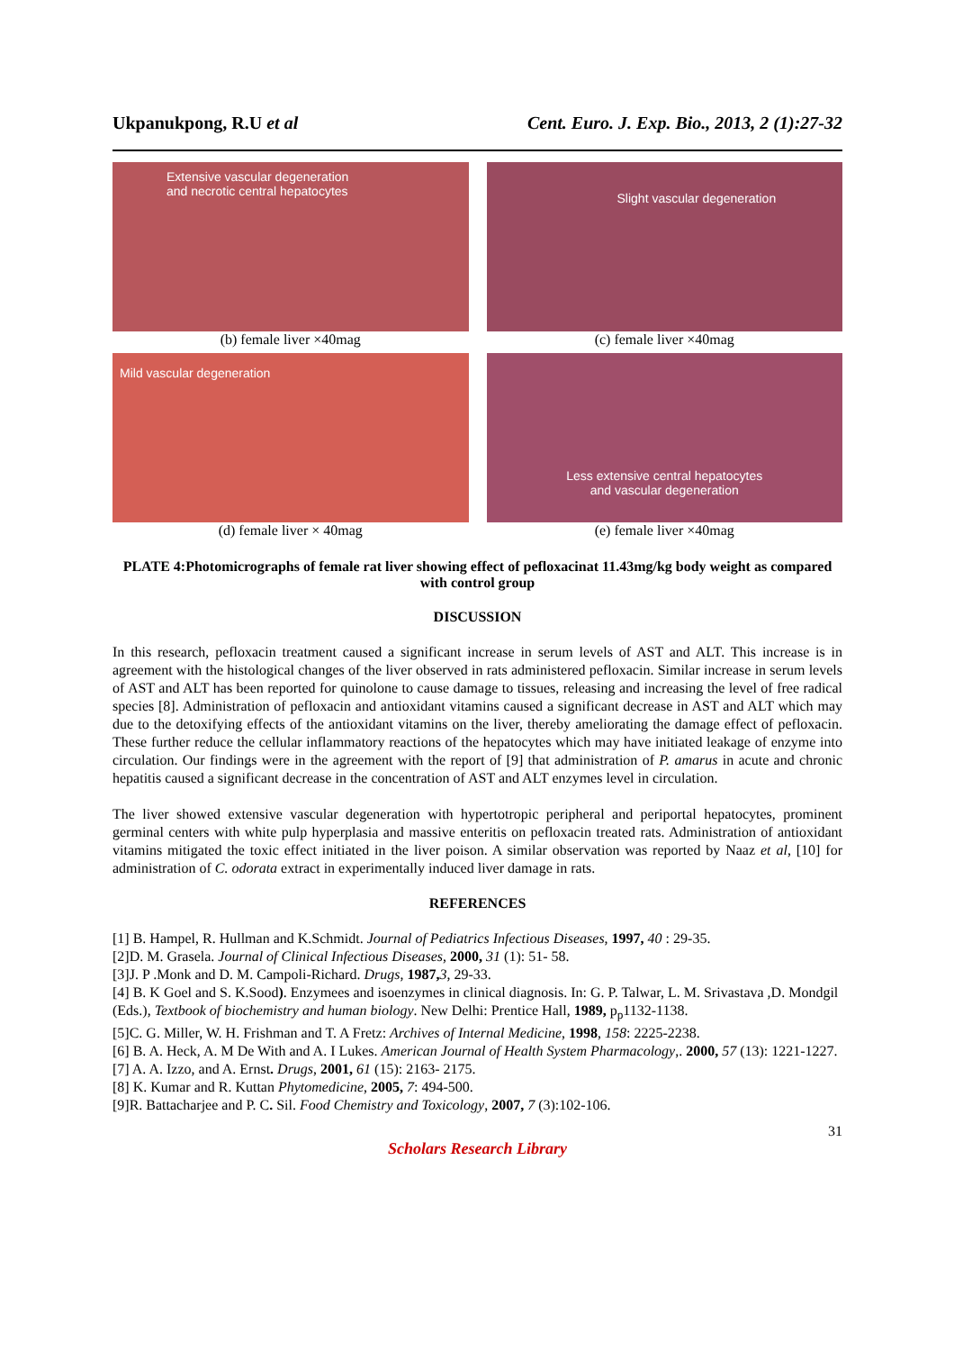Ukpanukpong, R.U et al Cent. Euro. J. Exp. Bio., 2013, 2 (1):27-32
Extensive vascular degeneration
and necrotic central hepatocytes
(b) female liver ×40mag
Slight vascular degeneration
(c) female liver ×40mag
Mild vascular degeneration
(d) female liver × 40mag
Less extensive central hepatocytes
and vascular degeneration
(e) female liver ×40mag
PLATE 4:Photomicrographs of female rat liver showing effect of pefloxacinat 11.43mg/kg body weight as compared with control group
DISCUSSION
In this research, pefloxacin treatment caused a significant increase in serum levels of AST and ALT. This increase is in agreement with the histological changes of the liver observed in rats administered pefloxacin. Similar increase in serum levels of AST and ALT has been reported for quinolone to cause damage to tissues, releasing and increasing the level of free radical species [8]. Administration of pefloxacin and antioxidant vitamins caused a significant decrease in AST and ALT which may due to the detoxifying effects of the antioxidant vitamins on the liver, thereby ameliorating the damage effect of pefloxacin. These further reduce the cellular inflammatory reactions of the hepatocytes which may have initiated leakage of enzyme into circulation. Our findings were in the agreement with the report of [9] that administration of P. amarus in acute and chronic hepatitis caused a significant decrease in the concentration of AST and ALT enzymes level in circulation.
The liver showed extensive vascular degeneration with hypertotropic peripheral and periportal hepatocytes, prominent germinal centers with white pulp hyperplasia and massive enteritis on pefloxacin treated rats. Administration of antioxidant vitamins mitigated the toxic effect initiated in the liver poison. A similar observation was reported by Naaz et al, [10] for administration of C. odorata extract in experimentally induced liver damage in rats.
REFERENCES
[1] B. Hampel, R. Hullman and K.Schmidt. Journal of Pediatrics Infectious Diseases, 1997, 40 : 29-35.
[2]D. M. Grasela. Journal of Clinical Infectious Diseases, 2000, 31 (1): 51- 58.
[3]J. P .Monk and D. M. Campoli-Richard. Drugs, 1987, 3, 29-33.
[4] B. K Goel and S. K.Sood). Enzymees and isoenzymes in clinical diagnosis. In: G. P. Talwar, L. M. Srivastava ,D. Mondgil (Eds.), Textbook of biochemistry and human biology. New Delhi: Prentice Hall, 1989, p<sub>p</sub>1132-1138.
[5]C. G. Miller, W. H. Frishman and T. A Fretz: Archives of Internal Medicine, 1998, 158: 2225-2238.
[6] B. A. Heck, A. M De With and A. I Lukes. American Journal of Health System Pharmacology,. 2000, 57 (13): 1221-1227.
[7] A. A. Izzo, and A. Ernst. Drugs, 2001, 61 (15): 2163- 2175.
[8] K. Kumar and R. Kuttan Phytomedicine, 2005, 7: 494-500.
[9]R. Battacharjee and P. C. Sil. Food Chemistry and Toxicology, 2007, 7 (3):102-106.
31
Scholars Research Library